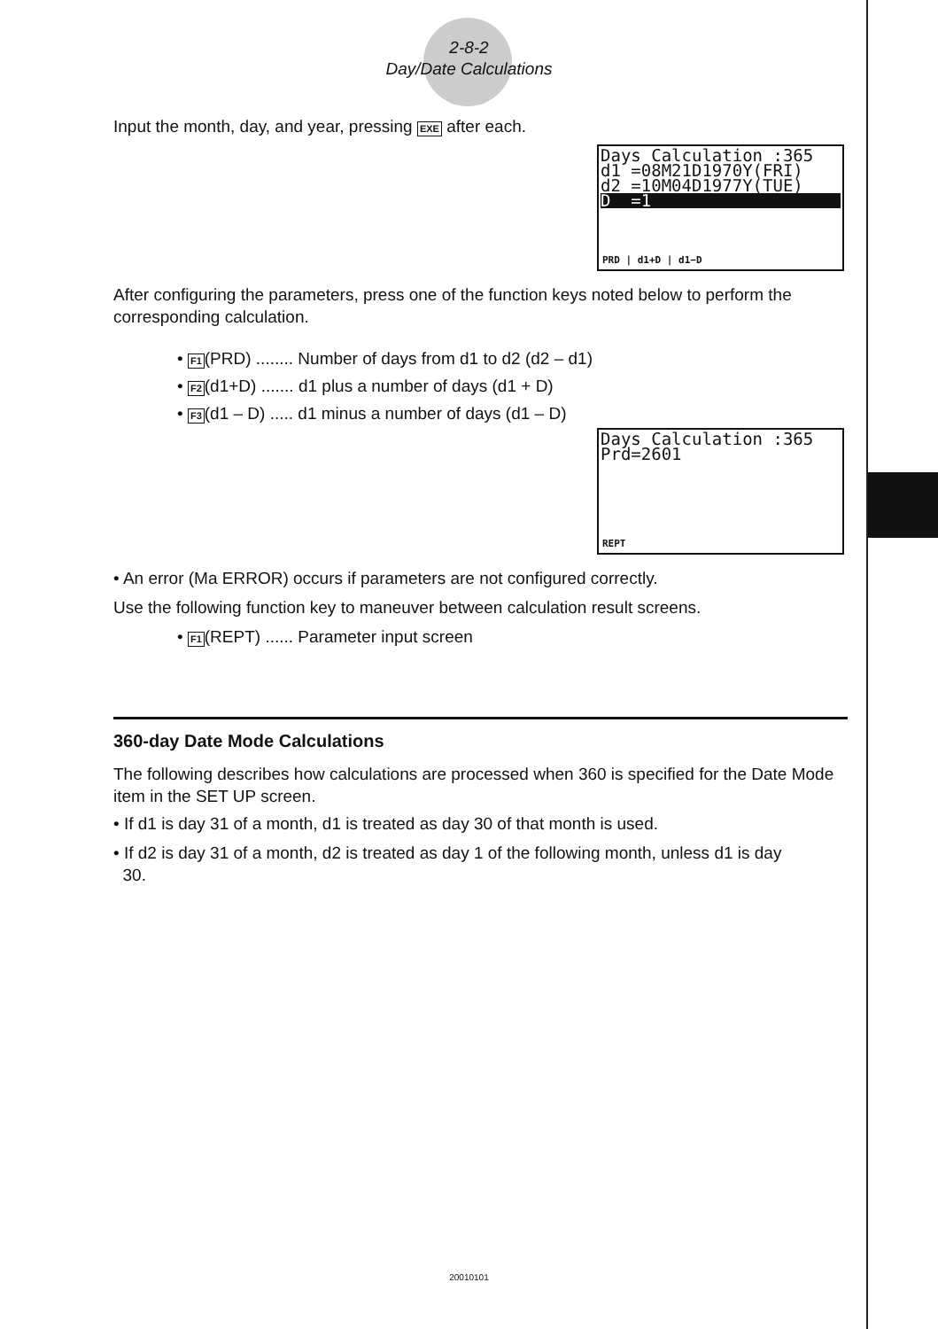2-8-2
Day/Date Calculations
Input the month, day, and year, pressing EXE after each.
Days Calculation :365
d1 =08M21D1970Y(FRI)
d2 =10M04D1977Y(TUE)
D =1
PRD | d1+D | d1−D
After configuring the parameters, press one of the function keys noted below to perform the corresponding calculation.
• F1(PRD) ........ Number of days from d1 to d2 (d2 – d1)
• F2(d1+D) ....... d1 plus a number of days (d1 + D)
• F3(d1 – D) ..... d1 minus a number of days (d1 – D)
Days Calculation :365
Prd=2601
REPT
• An error (Ma ERROR) occurs if parameters are not configured correctly.
Use the following function key to maneuver between calculation result screens.
• F1(REPT) ...... Parameter input screen
360-day Date Mode Calculations
The following describes how calculations are processed when 360 is specified for the Date Mode item in the SET UP screen.
• If d1 is day 31 of a month, d1 is treated as day 30 of that month is used.
• If d2 is day 31 of a month, d2 is treated as day 1 of the following month, unless d1 is day
30.
20010101